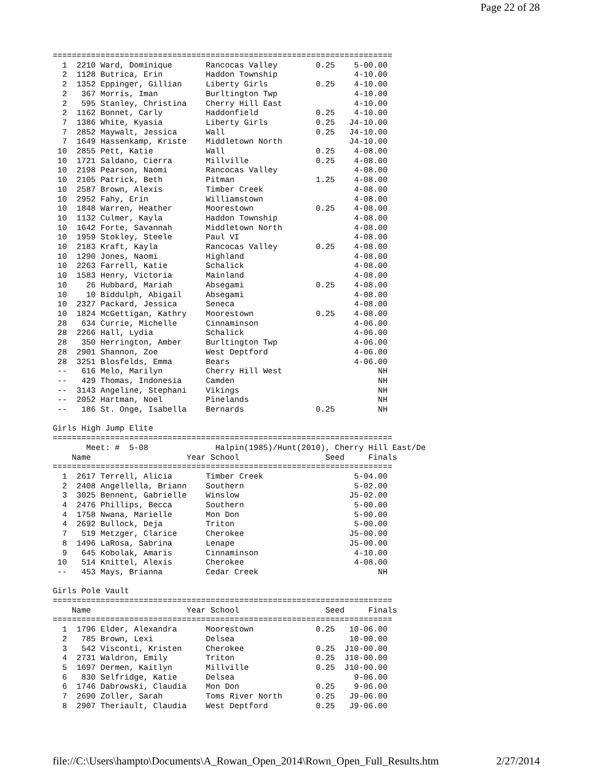Page 22 of 28
=======================================================================
  1  2210 Ward, Dominique       Rancocas Valley        0.25    5-00.00 
  2  1128 Butrica, Erin         Haddon Township                4-10.00 
  2  1352 Eppinger, Gillian     Liberty Girls          0.25    4-10.00 
  2   367 Morris, Iman          Burltington Twp                4-10.00 
  2   595 Stanley, Christina    Cherry Hill East               4-10.00 
  2  1162 Bonnet, Carly         Haddonfield            0.25    4-10.00 
  7  1386 White, Kyasia         Liberty Girls          0.25   J4-10.00 
  7  2852 Maywalt, Jessica      Wall                   0.25   J4-10.00 
  7  1649 Hassenkamp, Kriste    Middletown North              J4-10.00 
 10  2855 Pett, Katie           Wall                   0.25    4-08.00 
 10  1721 Saldano, Cierra       Millville              0.25    4-08.00 
 10  2198 Pearson, Naomi        Rancocas Valley                4-08.00 
 10  2105 Patrick, Beth         Pitman                 1.25    4-08.00 
 10  2587 Brown, Alexis         Timber Creek                   4-08.00 
 10  2952 Fahy, Erin            Williamstown                   4-08.00 
 10  1848 Warren, Heather       Moorestown             0.25    4-08.00 
 10  1132 Culmer, Kayla         Haddon Township                4-08.00 
 10  1642 Forte, Savannah       Middletown North               4-08.00 
 10  1959 Stokley, Steele       Paul VI                        4-08.00 
 10  2183 Kraft, Kayla          Rancocas Valley        0.25    4-08.00 
 10  1290 Jones, Naomi          Highland                       4-08.00 
 10  2263 Farrell, Katie        Schalick                       4-08.00 
 10  1583 Henry, Victoria       Mainland                       4-08.00 
 10    26 Hubbard, Mariah       Absegami               0.25    4-08.00 
 10    10 Biddulph, Abigail     Absegami                       4-08.00 
 10  2327 Packard, Jessica      Seneca                         4-08.00 
 10  1824 McGettigan, Kathry    Moorestown             0.25    4-08.00 
 28   634 Currie, Michelle      Cinnaminson                    4-06.00 
 28  2266 Hall, Lydia           Schalick                       4-06.00 
 28   350 Herrington, Amber     Burltington Twp                4-06.00 
 28  2901 Shannon, Zoe          West Deptford                  4-06.00 
 28  3251 Blosfelds, Emma       Bears                          4-06.00 
 --   616 Melo, Marilyn         Cherry Hill West                    NH 
 --   429 Thomas, Indonesia     Camden                              NH 
 --  3143 Angeline, Stephani    Vikings                             NH 
 --  2052 Hartman, Noel         Pinelands                           NH 
 --   186 St. Onge, Isabella    Bernards               0.25         NH 

Girls High Jump Elite
=======================================================================
       Meet: #  5-08              Halpin(1985)/Hunt(2010), Cherry Hill East/De
    Name                    Year School                  Seed     Finals 
=======================================================================
  1  2617 Terrell, Alicia       Timber Creek                   5-04.00 
  2  2408 Angellella, Briann    Southern                       5-02.00 
  3  3025 Bennent, Gabrielle    Winslow                       J5-02.00 
  4  2476 Phillips, Becca       Southern                       5-00.00 
  4  1758 Nwana, Marielle       Mon Don                        5-00.00 
  4  2692 Bullock, Deja         Triton                         5-00.00 
  7   519 Metzger, Clarice      Cherokee                      J5-00.00 
  8  1496 LaRosa, Sabrina       Lenape                        J5-00.00 
  9   645 Kobolak, Amaris       Cinnaminson                    4-10.00 
 10   514 Knittel, Alexis       Cherokee                       4-08.00 
 --   453 Mays, Brianna         Cedar Creek                         NH 

Girls Pole Vault
=======================================================================
    Name                    Year School                  Seed     Finals 
=======================================================================
  1  1796 Elder, Alexandra      Moorestown             0.25   10-06.00 
  2   785 Brown, Lexi           Delsea                        10-00.00 
  3   542 Visconti, Kristen     Cherokee               0.25  J10-00.00 
  4  2731 Waldron, Emily        Triton                 0.25  J10-00.00 
  5  1697 Dermen, Kaitlyn       Millville              0.25  J10-00.00 
  6   830 Selfridge, Katie      Delsea                         9-06.00 
  6  1746 Dabrowski, Claudia    Mon Don                0.25    9-06.00 
  7  2690 Zoller, Sarah         Toms River North       0.25   J9-06.00 
  8  2907 Theriault, Claudia    West Deptford          0.25   J9-06.00 
file://C:\Users\hampto\Documents\A_Rowan_Open_2014\Rown_Open_Full_Results.htm 2/27/2014